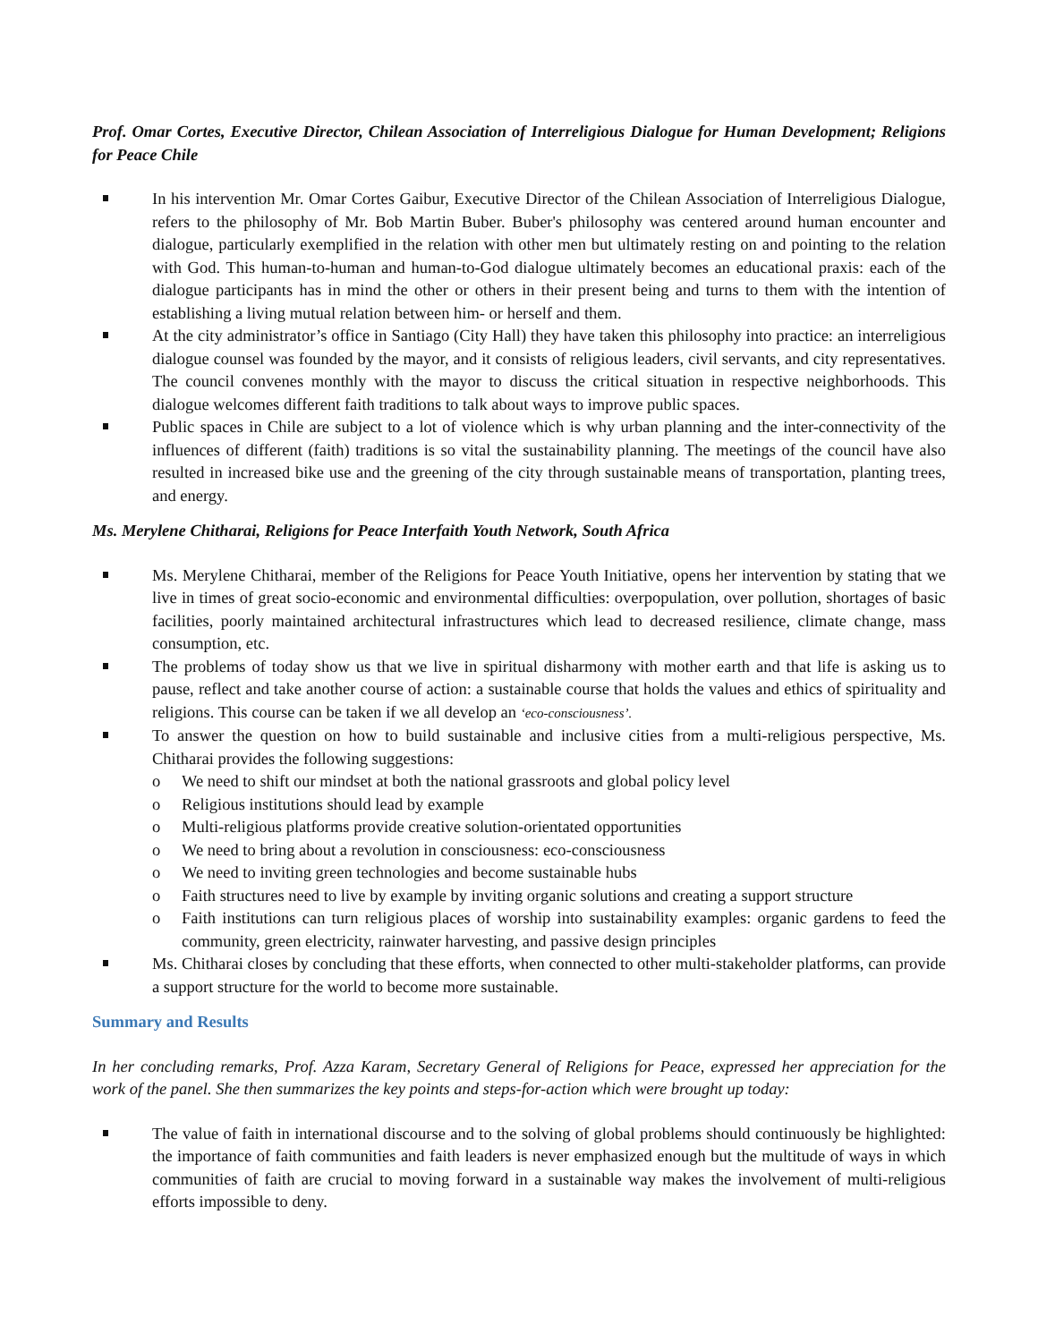Prof. Omar Cortes, Executive Director, Chilean Association of Interreligious Dialogue for Human Development; Religions for Peace Chile
In his intervention Mr. Omar Cortes Gaibur, Executive Director of the Chilean Association of Interreligious Dialogue, refers to the philosophy of Mr. Bob Martin Buber. Buber's philosophy was centered around human encounter and dialogue, particularly exemplified in the relation with other men but ultimately resting on and pointing to the relation with God. This human-to-human and human-to-God dialogue ultimately becomes an educational praxis: each of the dialogue participants has in mind the other or others in their present being and turns to them with the intention of establishing a living mutual relation between him- or herself and them.
At the city administrator’s office in Santiago (City Hall) they have taken this philosophy into practice: an interreligious dialogue counsel was founded by the mayor, and it consists of religious leaders, civil servants, and city representatives. The council convenes monthly with the mayor to discuss the critical situation in respective neighborhoods. This dialogue welcomes different faith traditions to talk about ways to improve public spaces.
Public spaces in Chile are subject to a lot of violence which is why urban planning and the inter-connectivity of the influences of different (faith) traditions is so vital the sustainability planning. The meetings of the council have also resulted in increased bike use and the greening of the city through sustainable means of transportation, planting trees, and energy.
Ms. Merylene Chitharai, Religions for Peace Interfaith Youth Network, South Africa
Ms. Merylene Chitharai, member of the Religions for Peace Youth Initiative, opens her intervention by stating that we live in times of great socio-economic and environmental difficulties: overpopulation, over pollution, shortages of basic facilities, poorly maintained architectural infrastructures which lead to decreased resilience, climate change, mass consumption, etc.
The problems of today show us that we live in spiritual disharmony with mother earth and that life is asking us to pause, reflect and take another course of action: a sustainable course that holds the values and ethics of spirituality and religions. This course can be taken if we all develop an ‘eco-consciousness’.
To answer the question on how to build sustainable and inclusive cities from a multi-religious perspective, Ms. Chitharai provides the following suggestions:
We need to shift our mindset at both the national grassroots and global policy level
Religious institutions should lead by example
Multi-religious platforms provide creative solution-orientated opportunities
We need to bring about a revolution in consciousness: eco-consciousness
We need to inviting green technologies and become sustainable hubs
Faith structures need to live by example by inviting organic solutions and creating a support structure
Faith institutions can turn religious places of worship into sustainability examples: organic gardens to feed the community, green electricity, rainwater harvesting, and passive design principles
Ms. Chitharai closes by concluding that these efforts, when connected to other multi-stakeholder platforms, can provide a support structure for the world to become more sustainable.
Summary and Results
In her concluding remarks, Prof. Azza Karam, Secretary General of Religions for Peace, expressed her appreciation for the work of the panel. She then summarizes the key points and steps-for-action which were brought up today:
The value of faith in international discourse and to the solving of global problems should continuously be highlighted: the importance of faith communities and faith leaders is never emphasized enough but the multitude of ways in which communities of faith are crucial to moving forward in a sustainable way makes the involvement of multi-religious efforts impossible to deny.